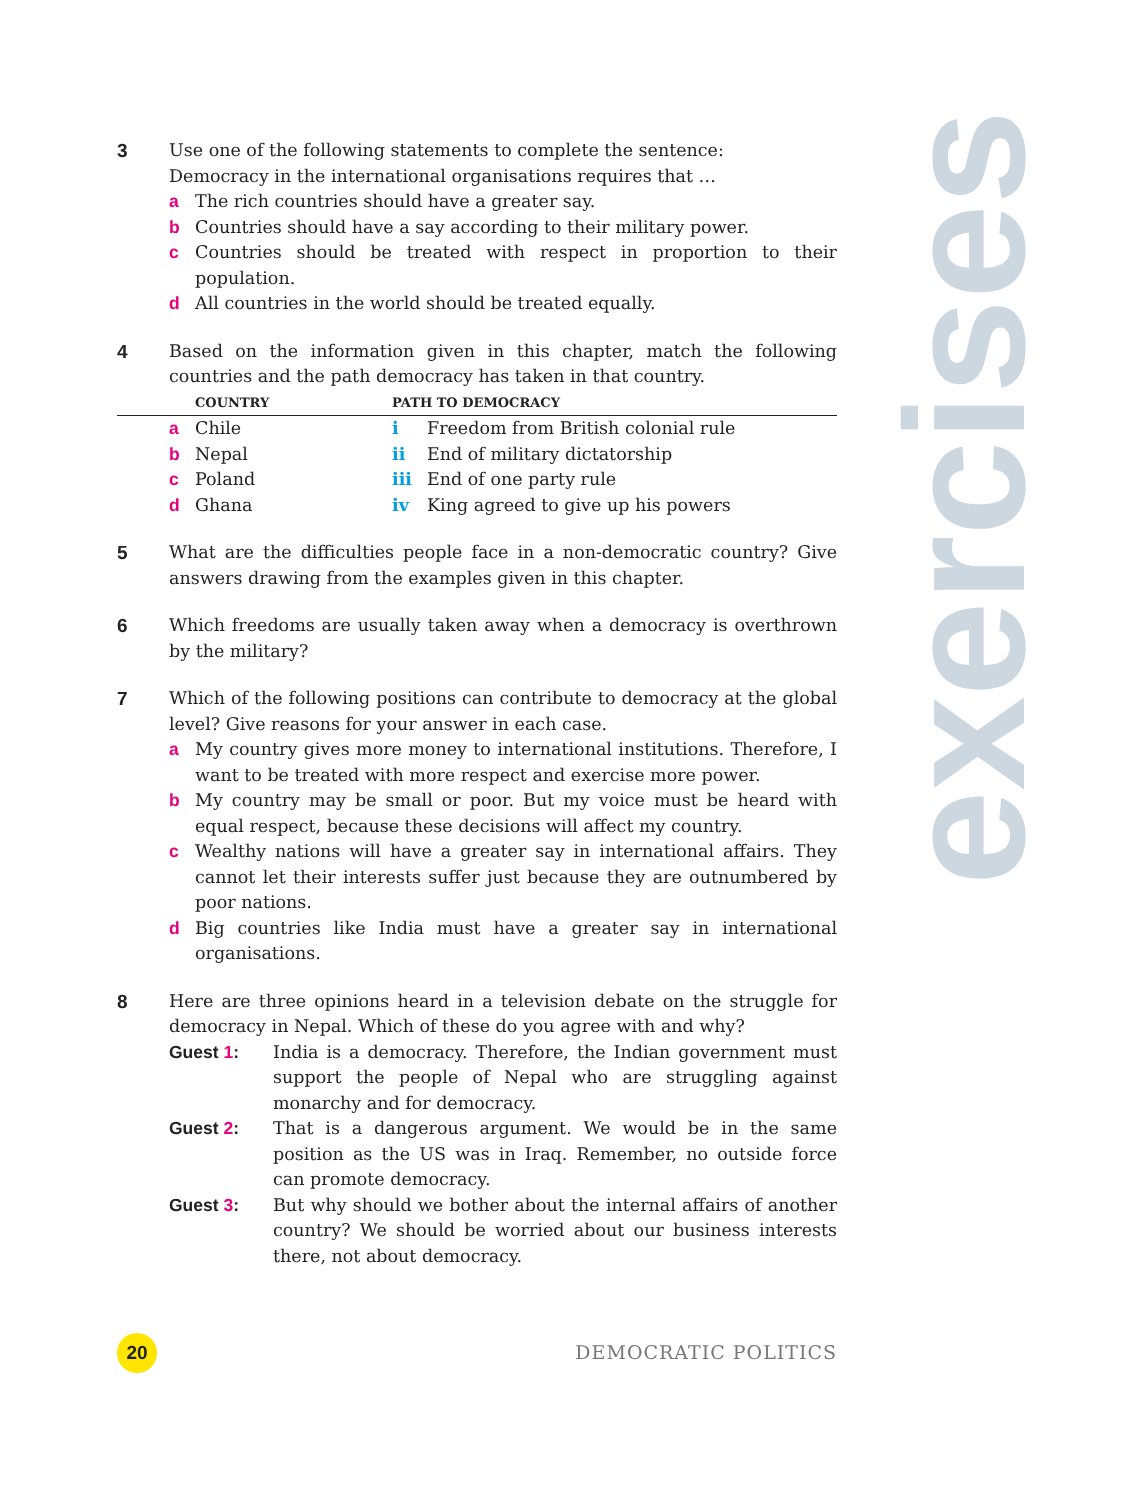exercises
3 Use one of the following statements to complete the sentence:
Democracy in the international organisations requires that …
a The rich countries should have a greater say.
b Countries should have a say according to their military power.
c Countries should be treated with respect in proportion to their population.
d All countries in the world should be treated equally.
4 Based on the information given in this chapter, match the following countries and the path democracy has taken in that country.
| | | COUNTRY | PATH TO DEMOCRACY | |
| --- | --- | --- | --- | --- |
| | a | Chile | i | Freedom from British colonial rule |
| | b | Nepal | ii | End of military dictatorship |
| | c | Poland | iii | End of one party rule |
| | d | Ghana | iv | King agreed to give up his powers |
5 What are the difficulties people face in a non-democratic country? Give answers drawing from the examples given in this chapter.
6 Which freedoms are usually taken away when a democracy is overthrown by the military?
7 Which of the following positions can contribute to democracy at the global level? Give reasons for your answer in each case.
a My country gives more money to international institutions. Therefore, I want to be treated with more respect and exercise more power.
b My country may be small or poor. But my voice must be heard with equal respect, because these decisions will affect my country.
c Wealthy nations will have a greater say in international affairs. They cannot let their interests suffer just because they are outnumbered by poor nations.
d Big countries like India must have a greater say in international organisations.
8 Here are three opinions heard in a television debate on the struggle for democracy in Nepal. Which of these do you agree with and why?
Guest 1: India is a democracy. Therefore, the Indian government must support the people of Nepal who are struggling against monarchy and for democracy.
Guest 2: That is a dangerous argument. We would be in the same position as the US was in Iraq. Remember, no outside force can promote democracy.
Guest 3: But why should we bother about the internal affairs of another country? We should be worried about our business interests there, not about democracy.
20
DEMOCRATIC POLITICS